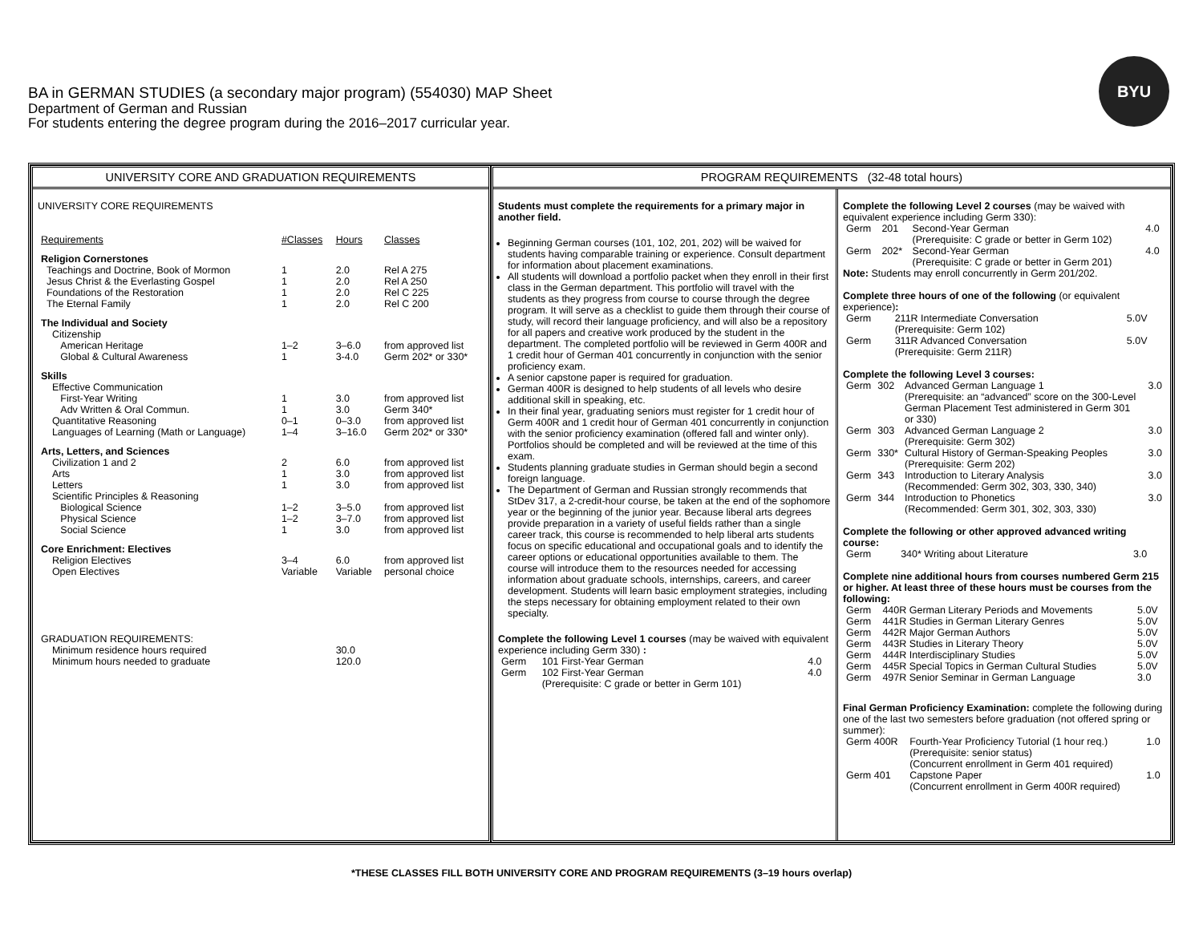BA in GERMAN STUDIES (a secondary major program) (554030) MAP Sheet
Department of German and Russian
For students entering the degree program during the 2016–2017 curricular year.
BYU
UNIVERSITY CORE AND GRADUATION REQUIREMENTS
UNIVERSITY CORE REQUIREMENTS
| Requirements | #Classes | Hours | Classes |
| Religion Cornerstones | | | |
| Teachings and Doctrine, Book of Mormon | 1 | 2.0 | Rel A 275 |
| Jesus Christ & the Everlasting Gospel | 1 | 2.0 | Rel A 250 |
| Foundations of the Restoration | 1 | 2.0 | Rel C 225 |
| The Eternal Family | 1 | 2.0 | Rel C 200 |
| The Individual and Society | | | |
| Citizenship | | | |
| American Heritage | 1–2 | 3–6.0 | from approved list |
| Global & Cultural Awareness | 1 | 3-4.0 | Germ 202* or 330* |
| Skills | | | |
| Effective Communication | | | |
| First-Year Writing | 1 | 3.0 | from approved list |
| Adv Written & Oral Commun. | 1 | 3.0 | Germ 340* |
| Quantitative Reasoning | 0–1 | 0–3.0 | from approved list |
| Languages of Learning (Math or Language) | 1–4 | 3–16.0 | Germ 202* or 330* |
| Arts, Letters, and Sciences | | | |
| Civilization 1 and 2 | 2 | 6.0 | from approved list |
| Arts | 1 | 3.0 | from approved list |
| Letters | 1 | 3.0 | from approved list |
| Scientific Principles & Reasoning | | | |
| Biological Science | 1–2 | 3–5.0 | from approved list |
| Physical Science | 1–2 | 3–7.0 | from approved list |
| Social Science | 1 | 3.0 | from approved list |
| Core Enrichment: Electives | | | |
| Religion Electives | 3–4 | 6.0 | from approved list |
| Open Electives | Variable | Variable | personal choice |
| GRADUATION REQUIREMENTS: | | | |
| Minimum residence hours required | | 30.0 | |
| Minimum hours needed to graduate | | 120.0 | |
PROGRAM REQUIREMENTS (32-48 total hours)
Students must complete the requirements for a primary major in another field.
Beginning German courses (101, 102, 201, 202) will be waived for students having comparable training or experience. Consult department for information about placement examinations.
All students will download a portfolio packet when they enroll in their first class in the German department. This portfolio will travel with the students as they progress from course to course through the degree program. It will serve as a checklist to guide them through their course of study, will record their language proficiency, and will also be a repository for all papers and creative work produced by the student in the department. The completed portfolio will be reviewed in Germ 400R and 1 credit hour of German 401 concurrently in conjunction with the senior proficiency exam.
A senior capstone paper is required for graduation.
German 400R is designed to help students of all levels who desire additional skill in speaking, etc.
In their final year, graduating seniors must register for 1 credit hour of Germ 400R and 1 credit hour of German 401 concurrently in conjunction with the senior proficiency examination (offered fall and winter only). Portfolios should be completed and will be reviewed at the time of this exam.
Students planning graduate studies in German should begin a second foreign language.
The Department of German and Russian strongly recommends that StDev 317, a 2-credit-hour course, be taken at the end of the sophomore year or the beginning of the junior year. Because liberal arts degrees provide preparation in a variety of useful fields rather than a single career track, this course is recommended to help liberal arts students focus on specific educational and occupational goals and to identify the career options or educational opportunities available to them. The course will introduce them to the resources needed for accessing information about graduate schools, internships, careers, and career development. Students will learn basic employment strategies, including the steps necessary for obtaining employment related to their own specialty.
Complete the following Level 1 courses (may be waived with equivalent experience including Germ 330) :
| Germ | 101 First-Year German | 4.0 |
| Germ | 102 First-Year German (Prerequisite: C grade or better in Germ 101) | 4.0 |
Complete the following Level 2 courses (may be waived with equivalent experience including Germ 330):
| Germ | 201 | Second-Year German (Prerequisite: C grade or better in Germ 102) | 4.0 |
| Germ | 202* | Second-Year German (Prerequisite: C grade or better in Germ 201) | 4.0 |
Note: Students may enroll concurrently in Germ 201/202.
Complete three hours of one of the following (or equivalent experience):
| Germ | 211R Intermediate Conversation (Prerequisite: Germ 102) | 5.0V |
| Germ | 311R Advanced Conversation (Prerequisite: Germ 211R) | 5.0V |
Complete the following Level 3 courses:
| Germ | 302 | Advanced German Language 1 (Prerequisite: an “advanced” score on the 300-Level German Placement Test administered in Germ 301 or 330) | 3.0 |
| Germ | 303 | Advanced German Language 2 (Prerequisite: Germ 302) | 3.0 |
| Germ | 330* | Cultural History of German-Speaking Peoples (Prerequisite: Germ 202) | 3.0 |
| Germ | 343 | Introduction to Literary Analysis (Recommended: Germ 302, 303, 330, 340) | 3.0 |
| Germ | 344 | Introduction to Phonetics (Recommended: Germ 301, 302, 303, 330) | 3.0 |
Complete the following or other approved advanced writing course:
| Germ | 340* Writing about Literature | 3.0 |
Complete nine additional hours from courses numbered Germ 215 or higher. At least three of these hours must be courses from the following:
| Germ | 440R German Literary Periods and Movements | 5.0V |
| Germ | 441R Studies in German Literary Genres | 5.0V |
| Germ | 442R Major German Authors | 5.0V |
| Germ | 443R Studies in Literary Theory | 5.0V |
| Germ | 444R Interdisciplinary Studies | 5.0V |
| Germ | 445R Special Topics in German Cultural Studies | 5.0V |
| Germ | 497R Senior Seminar in German Language | 3.0 |
Final German Proficiency Examination: complete the following during one of the last two semesters before graduation (not offered spring or summer):
| Germ 400R | Fourth-Year Proficiency Tutorial (1 hour req.) (Prerequisite: senior status) (Concurrent enrollment in Germ 401 required) | 1.0 |
| Germ 401 | Capstone Paper (Concurrent enrollment in Germ 400R required) | 1.0 |
*THESE CLASSES FILL BOTH UNIVERSITY CORE AND PROGRAM REQUIREMENTS (3–19 hours overlap)